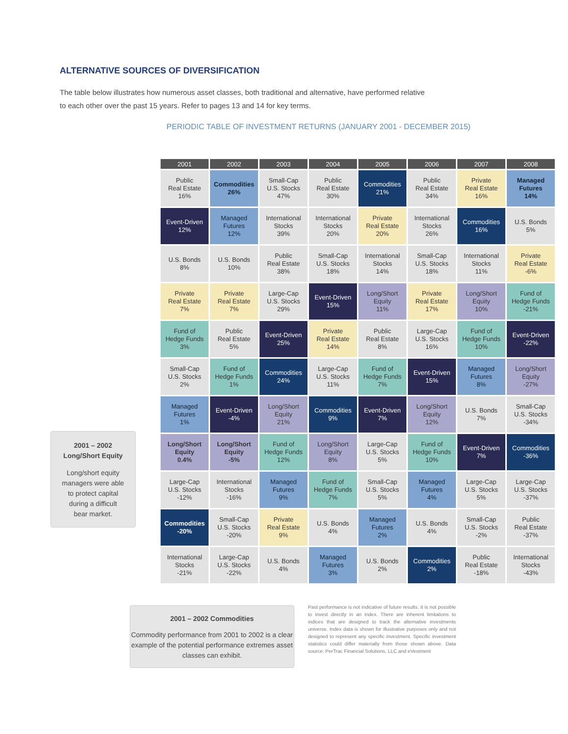ALTERNATIVE SOURCES OF DIVERSIFICATION
The table below illustrates how numerous asset classes, both traditional and alternative, have performed relative to each other over the past 15 years. Refer to pages 13 and 14 for key terms.
PERIODIC TABLE OF INVESTMENT RETURNS (JANUARY 2001 - DECEMBER 2015)
| 2001 | 2002 | 2003 | 2004 | 2005 | 2006 | 2007 | 2008 |
| --- | --- | --- | --- | --- | --- | --- | --- |
| Public Real Estate 16% | Commodities 26% | Small-Cap U.S. Stocks 47% | Public Real Estate 30% | Commodities 21% | Public Real Estate 34% | Private Real Estate 16% | Managed Futures 14% |
| Event-Driven 12% | Managed Futures 12% | International Stocks 39% | International Stocks 20% | Private Real Estate 20% | International Stocks 26% | Commodities 16% | U.S. Bonds 5% |
| U.S. Bonds 8% | U.S. Bonds 10% | Public Real Estate 38% | Small-Cap U.S. Stocks 18% | International Stocks 14% | Small-Cap U.S. Stocks 18% | International Stocks 11% | Private Real Estate -6% |
| Private Real Estate 7% | Private Real Estate 7% | Large-Cap U.S. Stocks 29% | Event-Driven 15% | Long/Short Equity 11% | Private Real Estate 17% | Long/Short Equity 10% | Fund of Hedge Funds -21% |
| Fund of Hedge Funds 3% | Public Real Estate 5% | Event-Driven 25% | Private Real Estate 14% | Public Real Estate 8% | Large-Cap U.S. Stocks 16% | Fund of Hedge Funds 10% | Event-Driven -22% |
| Small-Cap U.S. Stocks 2% | Fund of Hedge Funds 1% | Commodities 24% | Large-Cap U.S. Stocks 11% | Fund of Hedge Funds 7% | Event-Driven 15% | Managed Futures 8% | Long/Short Equity -27% |
| Managed Futures 1% | Event-Driven -4% | Long/Short Equity 21% | Commodities 9% | Event-Driven 7% | Long/Short Equity 12% | U.S. Bonds 7% | Small-Cap U.S. Stocks -34% |
| Long/Short Equity 0.4% | Long/Short Equity -5% | Fund of Hedge Funds 12% | Long/Short Equity 8% | Large-Cap U.S. Stocks 5% | Fund of Hedge Funds 10% | Event-Driven 7% | Commodities -36% |
| Large-Cap U.S. Stocks -12% | International Stocks -16% | Managed Futures 9% | Fund of Hedge Funds 7% | Small-Cap U.S. Stocks 5% | Managed Futures 4% | Large-Cap U.S. Stocks 5% | Large-Cap U.S. Stocks -37% |
| Commodities -20% | Small-Cap U.S. Stocks -20% | Private Real Estate 9% | U.S. Bonds 4% | Managed Futures 2% | U.S. Bonds 4% | Small-Cap U.S. Stocks -2% | Public Real Estate -37% |
| International Stocks -21% | Large-Cap U.S. Stocks -22% | U.S. Bonds 4% | Managed Futures 3% | U.S. Bonds 2% | Commodities 2% | Public Real Estate -18% | International Stocks -43% |
2001 – 2002
Long/Short Equity
Long/short equity
managers were able
to protect capital
during a difficult
bear market.
2001 – 2002 Commodities
Commodity performance from 2001 to 2002 is a clear example of the potential performance extremes asset classes can exhibit.
Past performance is not indicative of future results. It is not possible to invest directly in an index. There are inherent limitations to indices that are designed to track the alternative investments universe. Index data is shown for illustrative purposes only and not designed to represent any specific investment. Specific investment statistics could differ materially from those shown above. Data source: PerTrac Financial Solutions, LLC and eVestment